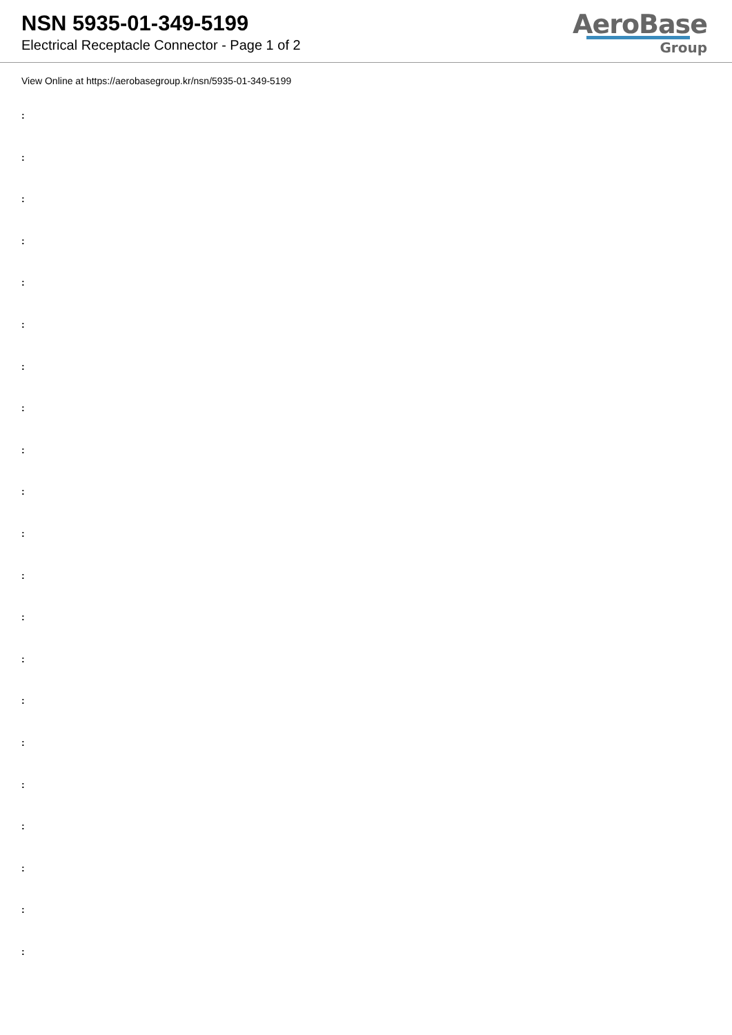NSN 5935-01-349-5199
Electrical Receptacle Connector - Page 1 of 2
AeroBase
Group
View Online at https://aerobasegroup.kr/nsn/5935-01-349-5199
:
:
:
:
:
:
:
:
:
:
:
:
:
:
:
:
:
:
:
:
: